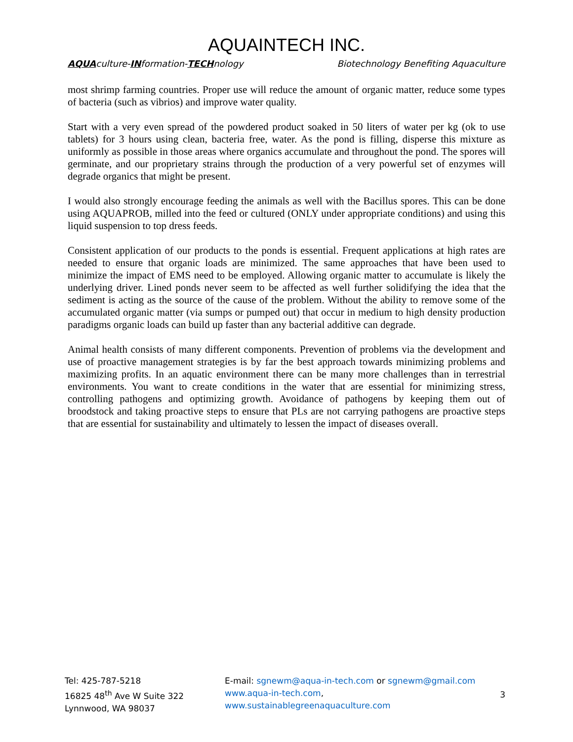AQUAINTECH INC.
AQUAculture-INformation-TECHnology Biotechnology Benefiting Aquaculture
most shrimp farming countries. Proper use will reduce the amount of organic matter, reduce some types of bacteria (such as vibrios) and improve water quality.
Start with a very even spread of the powdered product soaked in 50 liters of water per kg (ok to use tablets) for 3 hours using clean, bacteria free, water. As the pond is filling, disperse this mixture as uniformly as possible in those areas where organics accumulate and throughout the pond. The spores will germinate, and our proprietary strains through the production of a very powerful set of enzymes will degrade organics that might be present.
I would also strongly encourage feeding the animals as well with the Bacillus spores. This can be done using AQUAPROB, milled into the feed or cultured (ONLY under appropriate conditions) and using this liquid suspension to top dress feeds.
Consistent application of our products to the ponds is essential. Frequent applications at high rates are needed to ensure that organic loads are minimized. The same approaches that have been used to minimize the impact of EMS need to be employed. Allowing organic matter to accumulate is likely the underlying driver. Lined ponds never seem to be affected as well further solidifying the idea that the sediment is acting as the source of the cause of the problem. Without the ability to remove some of the accumulated organic matter (via sumps or pumped out) that occur in medium to high density production paradigms organic loads can build up faster than any bacterial additive can degrade.
Animal health consists of many different components. Prevention of problems via the development and use of proactive management strategies is by far the best approach towards minimizing problems and maximizing profits. In an aquatic environment there can be many more challenges than in terrestrial environments. You want to create conditions in the water that are essential for minimizing stress, controlling pathogens and optimizing growth. Avoidance of pathogens by keeping them out of broodstock and taking proactive steps to ensure that PLs are not carrying pathogens are proactive steps that are essential for sustainability and ultimately to lessen the impact of diseases overall.
Tel: 425-787-5218
16825 48<sup>th</sup> Ave W Suite 322
Lynnwood, WA 98037
E-mail: sgnewm@aqua-in-tech.com or sgnewm@gmail.com
www.aqua-in-tech.com,
www.sustainablegreenaquaculture.com
3